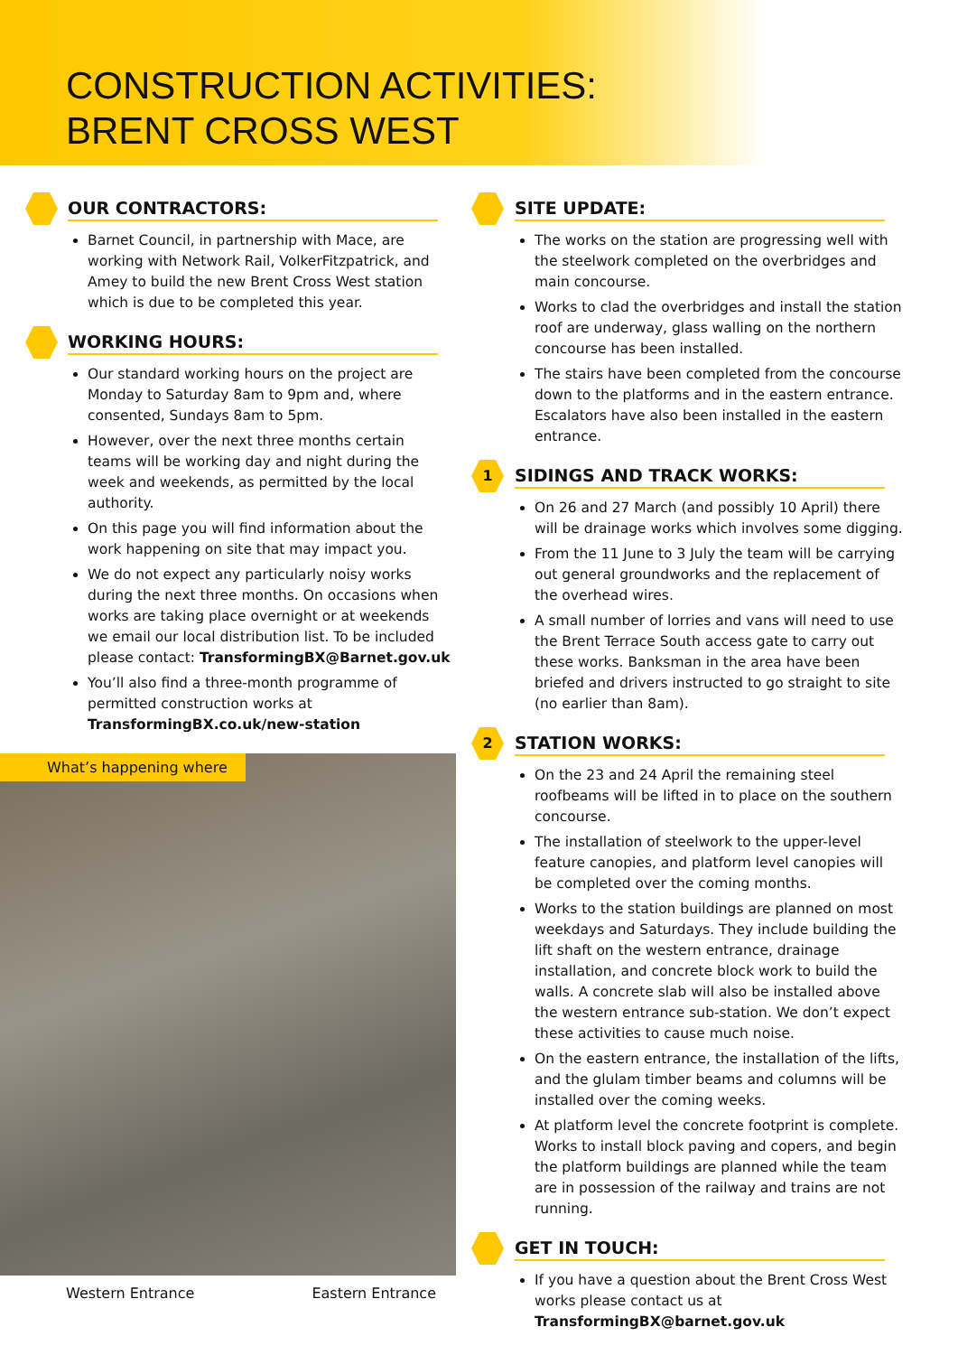CONSTRUCTION ACTIVITIES:
BRENT CROSS WEST
OUR CONTRACTORS:
Barnet Council, in partnership with Mace, are working with Network Rail, VolkerFitzpatrick, and Amey to build the new Brent Cross West station which is due to be completed this year.
WORKING HOURS:
Our standard working hours on the project are Monday to Saturday 8am to 9pm and, where consented, Sundays 8am to 5pm.
However, over the next three months certain teams will be working day and night during the week and weekends, as permitted by the local authority.
On this page you will find information about the work happening on site that may impact you.
We do not expect any particularly noisy works during the next three months. On occasions when works are taking place overnight or at weekends we email our local distribution list. To be included please contact: TransformingBX@Barnet.gov.uk
You’ll also find a three-month programme of permitted construction works at TransformingBX.co.uk/new-station
What’s happening where
Western Entrance Eastern Entrance
SITE UPDATE:
The works on the station are progressing well with the steelwork completed on the overbridges and main concourse.
Works to clad the overbridges and install the station roof are underway, glass walling on the northern concourse has been installed.
The stairs have been completed from the concourse down to the platforms and in the eastern entrance. Escalators have also been installed in the eastern entrance.
1
SIDINGS AND TRACK WORKS:
On 26 and 27 March (and possibly 10 April) there will be drainage works which involves some digging.
From the 11 June to 3 July the team will be carrying out general groundworks and the replacement of the overhead wires.
A small number of lorries and vans will need to use the Brent Terrace South access gate to carry out these works. Banksman in the area have been briefed and drivers instructed to go straight to site (no earlier than 8am).
2
STATION WORKS:
On the 23 and 24 April the remaining steel roofbeams will be lifted in to place on the southern concourse.
The installation of steelwork to the upper-level feature canopies, and platform level canopies will be completed over the coming months.
Works to the station buildings are planned on most weekdays and Saturdays. They include building the lift shaft on the western entrance, drainage installation, and concrete block work to build the walls. A concrete slab will also be installed above the western entrance sub-station. We don’t expect these activities to cause much noise.
On the eastern entrance, the installation of the lifts, and the glulam timber beams and columns will be installed over the coming weeks.
At platform level the concrete footprint is complete. Works to install block paving and copers, and begin the platform buildings are planned while the team are in possession of the railway and trains are not running.
GET IN TOUCH:
If you have a question about the Brent Cross West works please contact us at TransformingBX@barnet.gov.uk